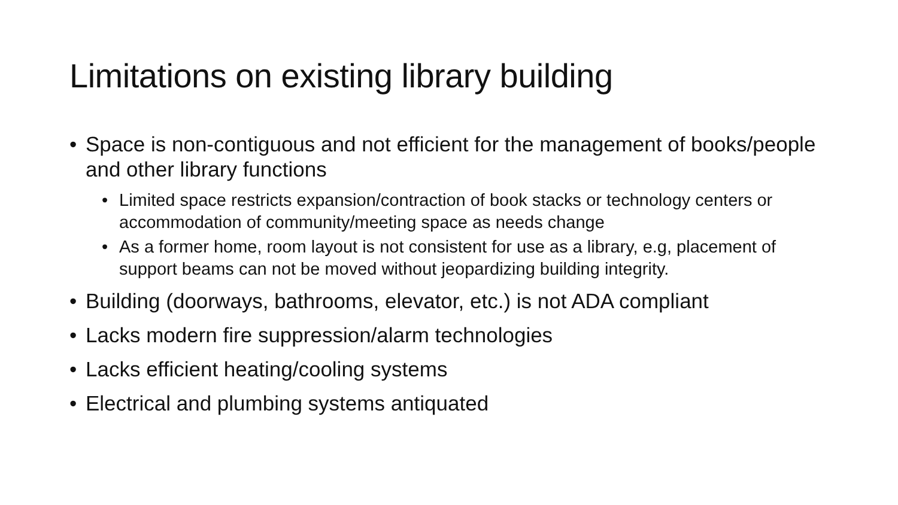Limitations on existing library building
• Space is non-contiguous and not efficient for the management of books/people and other library functions
• Limited space restricts expansion/contraction of book stacks or technology centers or accommodation of community/meeting space as needs change
• As a former home, room layout is not consistent for use as a library, e.g, placement of support beams can not be moved without jeopardizing building integrity.
• Building (doorways, bathrooms, elevator, etc.) is not ADA compliant
• Lacks modern fire suppression/alarm technologies
• Lacks efficient heating/cooling systems
• Electrical and plumbing systems antiquated